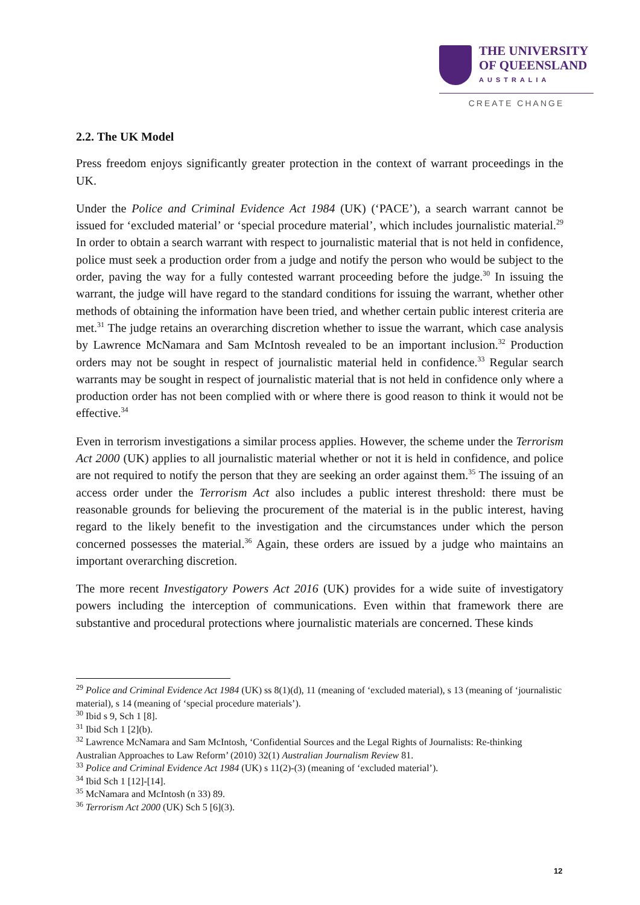THE UNIVERSITY
OF QUEENSLAND
AUSTRALIA
CREATE CHANGE
2.2. The UK Model
Press freedom enjoys significantly greater protection in the context of warrant proceedings in the UK.
Under the Police and Criminal Evidence Act 1984 (UK) (‘PACE’), a search warrant cannot be issued for ‘excluded material’ or ‘special procedure material’, which includes journalistic material.<sup>29</sup> In order to obtain a search warrant with respect to journalistic material that is not held in confidence, police must seek a production order from a judge and notify the person who would be subject to the order, paving the way for a fully contested warrant proceeding before the judge.<sup>30</sup> In issuing the warrant, the judge will have regard to the standard conditions for issuing the warrant, whether other methods of obtaining the information have been tried, and whether certain public interest criteria are met.<sup>31</sup> The judge retains an overarching discretion whether to issue the warrant, which case analysis by Lawrence McNamara and Sam McIntosh revealed to be an important inclusion.<sup>32</sup> Production orders may not be sought in respect of journalistic material held in confidence.<sup>33</sup> Regular search warrants may be sought in respect of journalistic material that is not held in confidence only where a production order has not been complied with or where there is good reason to think it would not be effective.<sup>34</sup>
Even in terrorism investigations a similar process applies. However, the scheme under the Terrorism Act 2000 (UK) applies to all journalistic material whether or not it is held in confidence, and police are not required to notify the person that they are seeking an order against them.<sup>35</sup> The issuing of an access order under the Terrorism Act also includes a public interest threshold: there must be reasonable grounds for believing the procurement of the material is in the public interest, having regard to the likely benefit to the investigation and the circumstances under which the person concerned possesses the material.<sup>36</sup> Again, these orders are issued by a judge who maintains an important overarching discretion.
The more recent Investigatory Powers Act 2016 (UK) provides for a wide suite of investigatory powers including the interception of communications. Even within that framework there are substantive and procedural protections where journalistic materials are concerned. These kinds
<sup>29</sup> Police and Criminal Evidence Act 1984 (UK) ss 8(1)(d), 11 (meaning of ‘excluded material), s 13 (meaning of ‘journalistic material), s 14 (meaning of ‘special procedure materials’).
<sup>30</sup> Ibid s 9, Sch 1 [8].
<sup>31</sup> Ibid Sch 1 [2](b).
<sup>32</sup> Lawrence McNamara and Sam McIntosh, ‘Confidential Sources and the Legal Rights of Journalists: Re-thinking Australian Approaches to Law Reform’ (2010) 32(1) Australian Journalism Review 81.
<sup>33</sup> Police and Criminal Evidence Act 1984 (UK) s 11(2)-(3) (meaning of ‘excluded material’).
<sup>34</sup> Ibid Sch 1 [12]-[14].
<sup>35</sup> McNamara and McIntosh (n 33) 89.
<sup>36</sup> Terrorism Act 2000 (UK) Sch 5 [6](3).
12